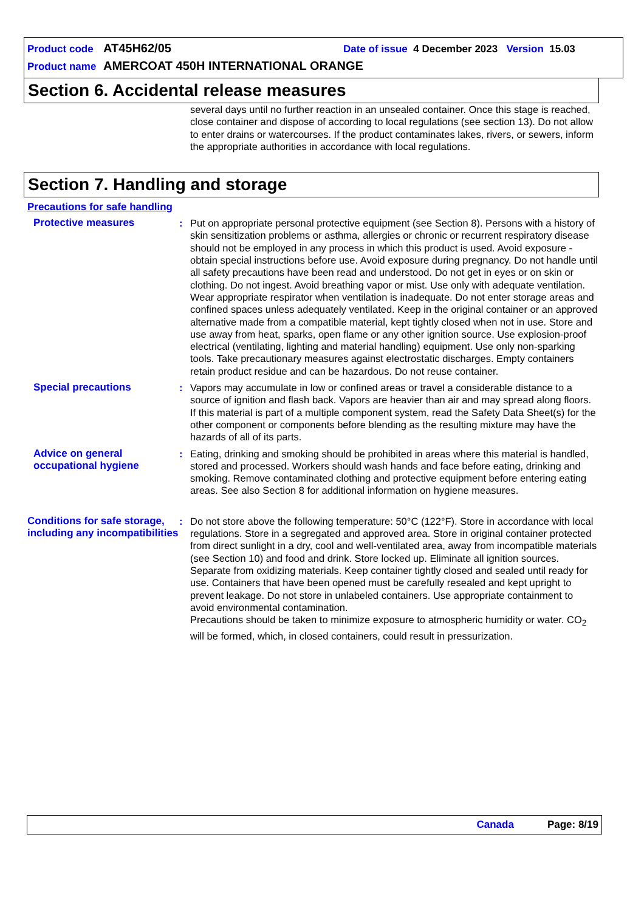Product code AT45H62/05 Date of issue 4 December 2023 Version 15.03
Product name AMERCOAT 450H INTERNATIONAL ORANGE
Section 6. Accidental release measures
several days until no further reaction in an unsealed container. Once this stage is reached, close container and dispose of according to local regulations (see section 13). Do not allow to enter drains or watercourses. If the product contaminates lakes, rivers, or sewers, inform the appropriate authorities in accordance with local regulations.
Section 7. Handling and storage
Precautions for safe handling
Protective measures : Put on appropriate personal protective equipment (see Section 8). Persons with a history of skin sensitization problems or asthma, allergies or chronic or recurrent respiratory disease should not be employed in any process in which this product is used. Avoid exposure - obtain special instructions before use. Avoid exposure during pregnancy. Do not handle until all safety precautions have been read and understood. Do not get in eyes or on skin or clothing. Do not ingest. Avoid breathing vapor or mist. Use only with adequate ventilation. Wear appropriate respirator when ventilation is inadequate. Do not enter storage areas and confined spaces unless adequately ventilated. Keep in the original container or an approved alternative made from a compatible material, kept tightly closed when not in use. Store and use away from heat, sparks, open flame or any other ignition source. Use explosion-proof electrical (ventilating, lighting and material handling) equipment. Use only non-sparking tools. Take precautionary measures against electrostatic discharges. Empty containers retain product residue and can be hazardous. Do not reuse container.
Special precautions : Vapors may accumulate in low or confined areas or travel a considerable distance to a source of ignition and flash back. Vapors are heavier than air and may spread along floors. If this material is part of a multiple component system, read the Safety Data Sheet(s) for the other component or components before blending as the resulting mixture may have the hazards of all of its parts.
Advice on general occupational hygiene
: Eating, drinking and smoking should be prohibited in areas where this material is handled, stored and processed. Workers should wash hands and face before eating, drinking and smoking. Remove contaminated clothing and protective equipment before entering eating areas. See also Section 8 for additional information on hygiene measures.
Conditions for safe storage, including any incompatibilities
: Do not store above the following temperature: 50°C (122°F). Store in accordance with local regulations. Store in a segregated and approved area. Store in original container protected from direct sunlight in a dry, cool and well-ventilated area, away from incompatible materials (see Section 10) and food and drink. Store locked up. Eliminate all ignition sources. Separate from oxidizing materials. Keep container tightly closed and sealed until ready for use. Containers that have been opened must be carefully resealed and kept upright to prevent leakage. Do not store in unlabeled containers. Use appropriate containment to avoid environmental contamination.
Precautions should be taken to minimize exposure to atmospheric humidity or water. CO<sub>2</sub> will be formed, which, in closed containers, could result in pressurization.
Canada Page: 8/19